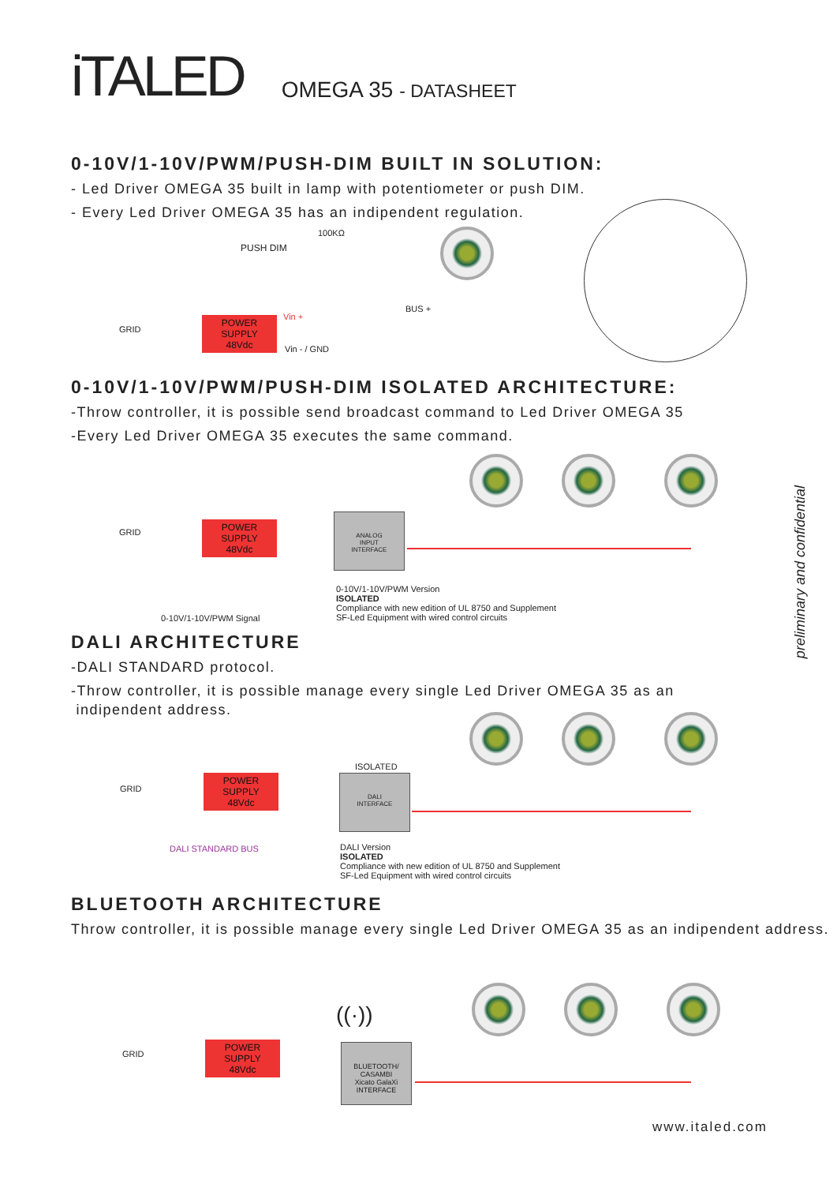iTALED
OMEGA 35 - DATASHEET
0-10V/1-10V/PWM/PUSH-DIM BUILT IN SOLUTION:
- Led Driver OMEGA 35 built in lamp with potentiometer or push DIM.
- Every Led Driver OMEGA 35 has an indipendent regulation.
PUSH DIM
100KΩ
BUS +
Vin +
GRID
POWER
SUPPLY
48Vdc
Vin - / GND
0-10V/1-10V/PWM/PUSH-DIM ISOLATED ARCHITECTURE:
-Throw controller, it is possible send broadcast command to Led Driver OMEGA 35
-Every Led Driver OMEGA 35 executes the same command.
GRID
POWER
SUPPLY
48Vdc
ANALOG
INPUT
INTERFACE
0-10V/1-10V/PWM Version
ISOLATED
Compliance with new edition of UL 8750 and Supplement
SF-Led Equipment with wired control circuits
0-10V/1-10V/PWM Signal
DALI ARCHITECTURE
-DALI STANDARD protocol.
-Throw controller, it is possible manage every single Led Driver OMEGA 35 as an
indipendent address.
ISOLATED
GRID
POWER
SUPPLY
48Vdc
DALI
INTERFACE
DALI STANDARD BUS
DALI Version
ISOLATED
Compliance with new edition of UL 8750 and Supplement
SF-Led Equipment with wired control circuits
BLUETOOTH ARCHITECTURE
Throw controller, it is possible manage every single Led Driver OMEGA 35 as an indipendent address.
((·))
GRID
POWER
SUPPLY
48Vdc
BLUETOOTH/
CASAMBI
Xicato GalaXi
INTERFACE
preliminary and confidential
www.italed.com